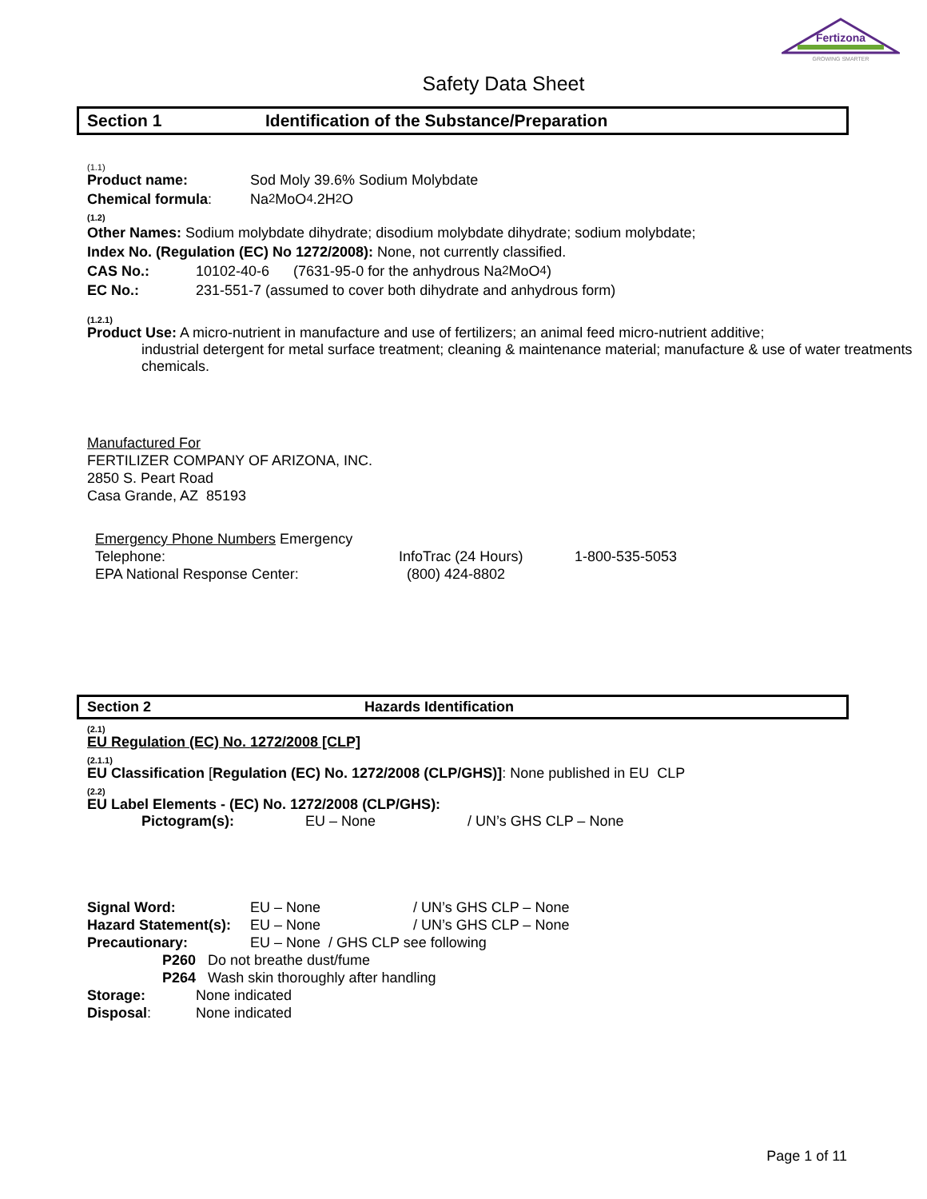Fertizona
GROWING SMARTER
Safety Data Sheet
Section 1 Identification of the Substance/Preparation
(1.1)
Product name: Sod Moly 39.6% Sodium Molybdate
Chemical formula: Na<sub>2</sub>MoO<sub>4</sub>.2H<sub>2</sub>O
(1.2)
Other Names: Sodium molybdate dihydrate; disodium molybdate dihydrate; sodium molybdate;
Index No. (Regulation (EC) No 1272/2008): None, not currently classified.
CAS No.: 10102-40-6 (7631-95-0 for the anhydrous Na<sub>2</sub>MoO<sub>4</sub>)
EC No.: 231-551-7 (assumed to cover both dihydrate and anhydrous form)
(1.2.1)
Product Use: A micro-nutrient in manufacture and use of fertilizers; an animal feed micro-nutrient additive;
industrial detergent for metal surface treatment; cleaning & maintenance material; manufacture & use of water treatments chemicals.
Manufactured For
FERTILIZER COMPANY OF ARIZONA, INC.
2850 S. Peart Road
Casa Grande, AZ 85193
Emergency Phone Numbers Emergency
Telephone: InfoTrac (24 Hours) 1-800-535-5053
EPA National Response Center: (800) 424-8802
Section 2 Hazards Identification
(2.1)
EU Regulation (EC) No. 1272/2008 [CLP]
(2.1.1)
EU Classification [Regulation (EC) No. 1272/2008 (CLP/GHS)]: None published in EU CLP
(2.2)
EU Label Elements - (EC) No. 1272/2008 (CLP/GHS):
Pictogram(s): EU – None / UN’s GHS CLP – None
Signal Word: EU – None / UN’s GHS CLP – None
Hazard Statement(s): EU – None / UN’s GHS CLP – None
Precautionary: EU – None / GHS CLP see following
P260 Do not breathe dust/fume
P264 Wash skin thoroughly after handling
Storage: None indicated
Disposal: None indicated
Page 1 of 11